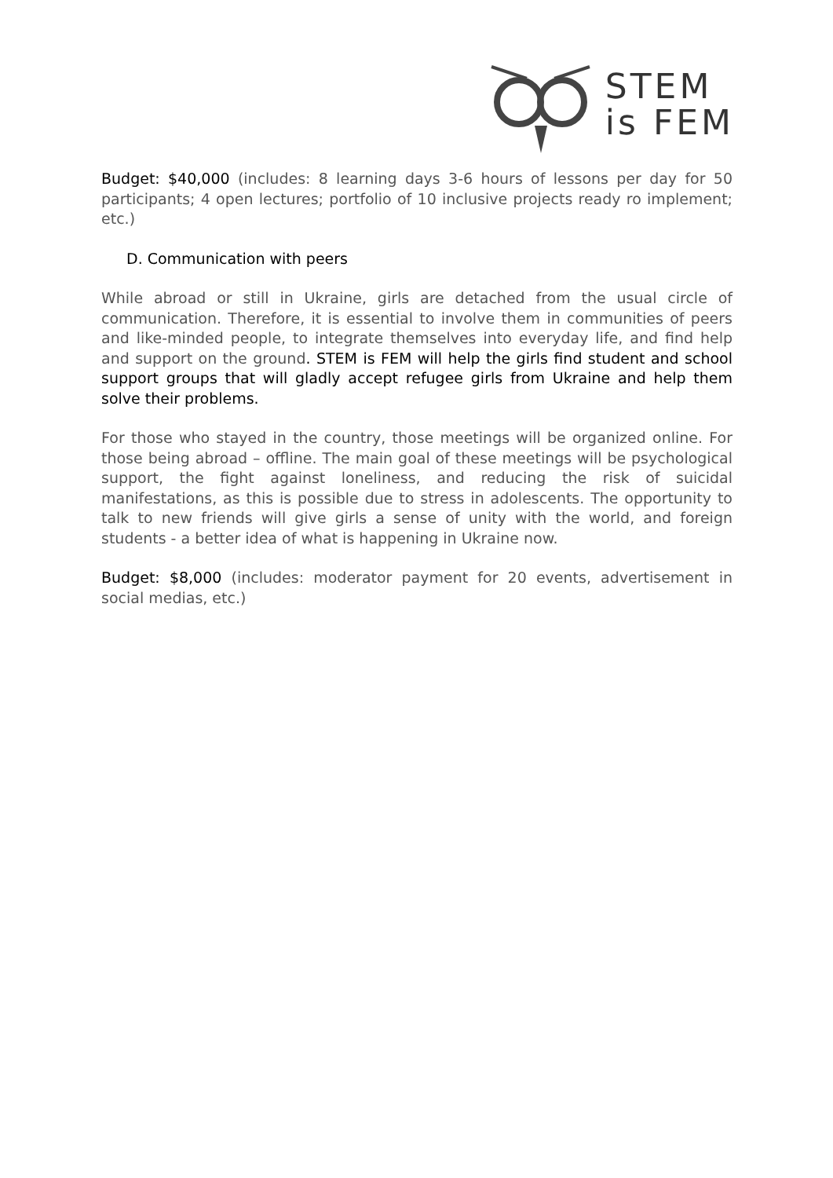STEM
is FEM
Budget: $40,000 (includes: 8 learning days 3-6 hours of lessons per day for 50 participants; 4 open lectures; portfolio of 10 inclusive projects ready ro implement; etc.)
D. Communication with peers
While abroad or still in Ukraine, girls are detached from the usual circle of communication. Therefore, it is essential to involve them in communities of peers and like-minded people, to integrate themselves into everyday life, and find help and support on the ground. STEM is FEM will help the girls find student and school support groups that will gladly accept refugee girls from Ukraine and help them solve their problems.
For those who stayed in the country, those meetings will be organized online. For those being abroad – offline. The main goal of these meetings will be psychological support, the fight against loneliness, and reducing the risk of suicidal manifestations, as this is possible due to stress in adolescents. The opportunity to talk to new friends will give girls a sense of unity with the world, and foreign students - a better idea of what is happening in Ukraine now.
Budget: $8,000 (includes: moderator payment for 20 events, advertisement in social medias, etc.)